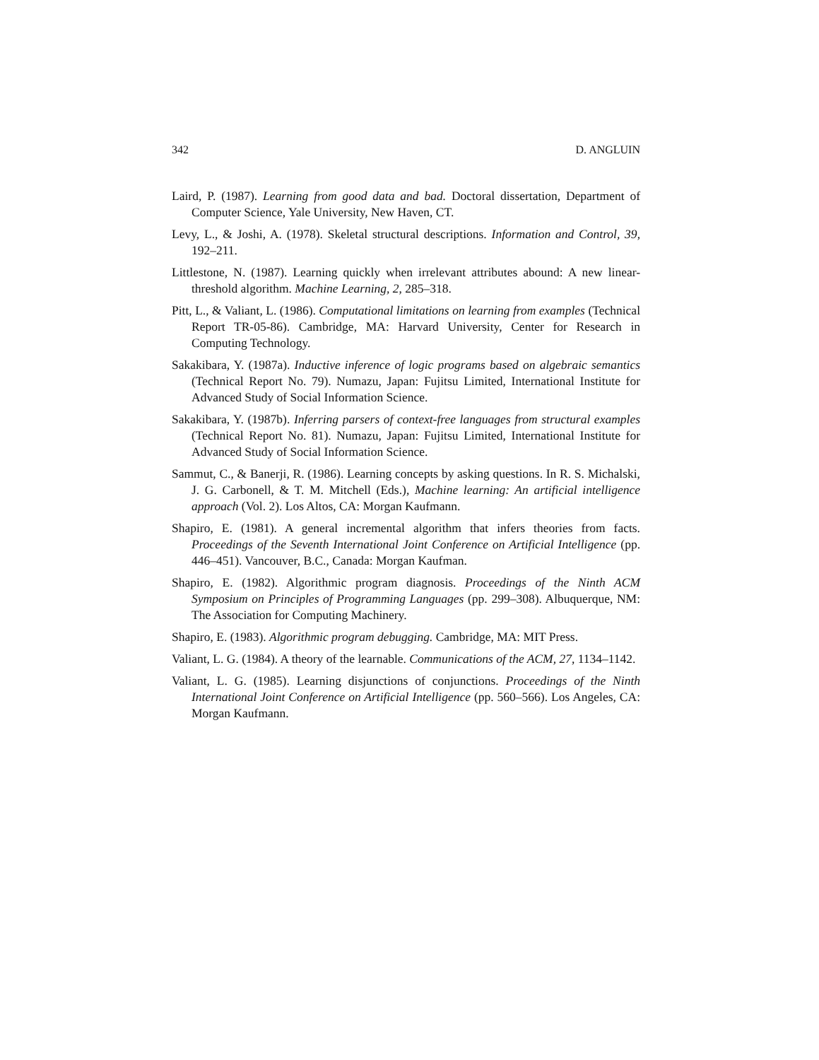342 D. ANGLUIN
Laird, P. (1987). Learning from good data and bad. Doctoral dissertation, Department of Computer Science, Yale University, New Haven, CT.
Levy, L., & Joshi, A. (1978). Skeletal structural descriptions. Information and Control, 39, 192–211.
Littlestone, N. (1987). Learning quickly when irrelevant attributes abound: A new linear-threshold algorithm. Machine Learning, 2, 285–318.
Pitt, L., & Valiant, L. (1986). Computational limitations on learning from examples (Technical Report TR-05-86). Cambridge, MA: Harvard University, Center for Research in Computing Technology.
Sakakibara, Y. (1987a). Inductive inference of logic programs based on algebraic semantics (Technical Report No. 79). Numazu, Japan: Fujitsu Limited, International Institute for Advanced Study of Social Information Science.
Sakakibara, Y. (1987b). Inferring parsers of context-free languages from structural examples (Technical Report No. 81). Numazu, Japan: Fujitsu Limited, International Institute for Advanced Study of Social Information Science.
Sammut, C., & Banerji, R. (1986). Learning concepts by asking questions. In R. S. Michalski, J. G. Carbonell, & T. M. Mitchell (Eds.), Machine learning: An artificial intelligence approach (Vol. 2). Los Altos, CA: Morgan Kaufmann.
Shapiro, E. (1981). A general incremental algorithm that infers theories from facts. Proceedings of the Seventh International Joint Conference on Artificial Intelligence (pp. 446–451). Vancouver, B.C., Canada: Morgan Kaufman.
Shapiro, E. (1982). Algorithmic program diagnosis. Proceedings of the Ninth ACM Symposium on Principles of Programming Languages (pp. 299–308). Albuquerque, NM: The Association for Computing Machinery.
Shapiro, E. (1983). Algorithmic program debugging. Cambridge, MA: MIT Press.
Valiant, L. G. (1984). A theory of the learnable. Communications of the ACM, 27, 1134–1142.
Valiant, L. G. (1985). Learning disjunctions of conjunctions. Proceedings of the Ninth International Joint Conference on Artificial Intelligence (pp. 560–566). Los Angeles, CA: Morgan Kaufmann.